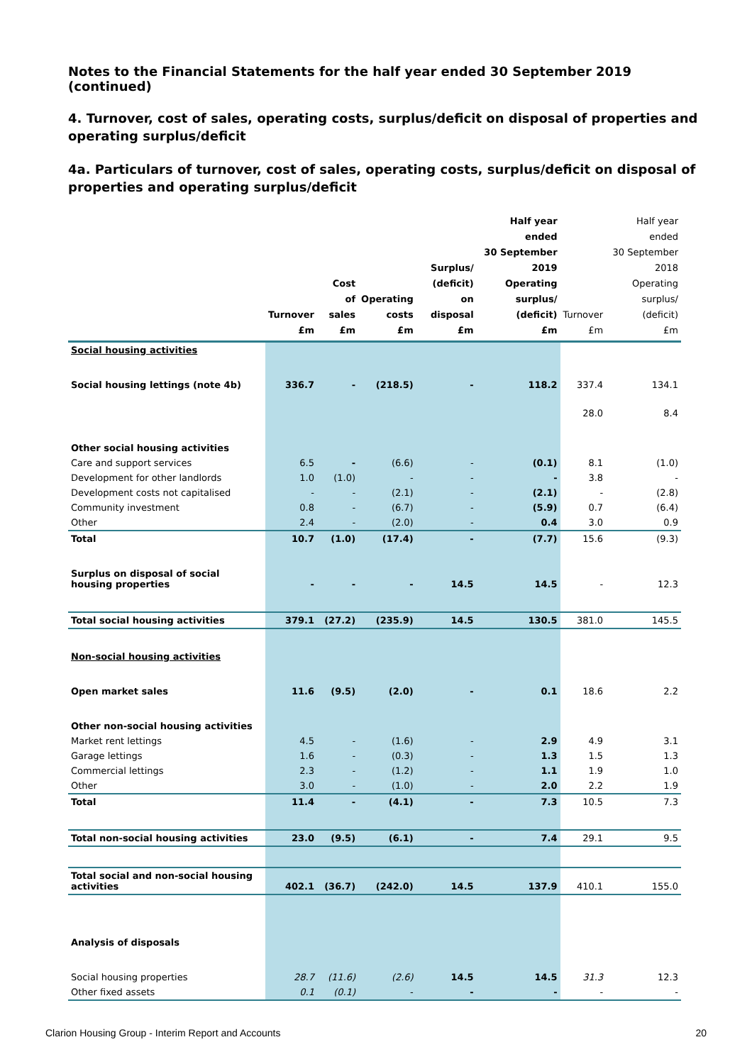Notes to the Financial Statements for the half year ended 30 September 2019 (continued)
4. Turnover, cost of sales, operating costs, surplus/deficit on disposal of properties and operating surplus/deficit
4a. Particulars of turnover, cost of sales, operating costs, surplus/deficit on disposal of properties and operating surplus/deficit
| | Turnover £m | Cost of sales £m | Operating costs £m | Surplus/ (deficit) on disposal £m | Half year ended 30 September 2019 Operating surplus/ (deficit) £m | Turnover £m | Half year ended 30 September 2018 Operating surplus/ (deficit) £m |
| --- | --- | --- | --- | --- | --- | --- | --- |
| Social housing activities | | | | | | | |
| Social housing lettings (note 4b) | 336.7 | - | (218.5) | - | 118.2 | 337.4 | 134.1 |
| | | | | | | 28.0 | 8.4 |
| Other social housing activities | | | | | | | |
| Care and support services | 6.5 | - | (6.6) | - | (0.1) | 8.1 | (1.0) |
| Development for other landlords | 1.0 | (1.0) | - | - | - | 3.8 | - |
| Development costs not capitalised | - | - | (2.1) | - | (2.1) | - | (2.8) |
| Community investment | 0.8 | - | (6.7) | - | (5.9) | 0.7 | (6.4) |
| Other | 2.4 | - | (2.0) | - | 0.4 | 3.0 | 0.9 |
| Total | 10.7 | (1.0) | (17.4) | - | (7.7) | 15.6 | (9.3) |
| Surplus on disposal of social housing properties | - | - | - | 14.5 | 14.5 | - | 12.3 |
| Total social housing activities | 379.1 | (27.2) | (235.9) | 14.5 | 130.5 | 381.0 | 145.5 |
| Non-social housing activities | | | | | | | |
| Open market sales | 11.6 | (9.5) | (2.0) | - | 0.1 | 18.6 | 2.2 |
| Other non-social housing activities | | | | | | | |
| Market rent lettings | 4.5 | - | (1.6) | - | 2.9 | 4.9 | 3.1 |
| Garage lettings | 1.6 | - | (0.3) | - | 1.3 | 1.5 | 1.3 |
| Commercial lettings | 2.3 | - | (1.2) | - | 1.1 | 1.9 | 1.0 |
| Other | 3.0 | - | (1.0) | - | 2.0 | 2.2 | 1.9 |
| Total | 11.4 | - | (4.1) | - | 7.3 | 10.5 | 7.3 |
| Total non-social housing activities | 23.0 | (9.5) | (6.1) | - | 7.4 | 29.1 | 9.5 |
| Total social and non-social housing activities | 402.1 | (36.7) | (242.0) | 14.5 | 137.9 | 410.1 | 155.0 |
| Analysis of disposals | | | | | | | |
| Social housing properties | 28.7 | (11.6) | (2.6) | 14.5 | 14.5 | 31.3 | 12.3 |
| Other fixed assets | 0.1 | (0.1) | - | - | - | - | - |
Clarion Housing Group - Interim Report and Accounts 20